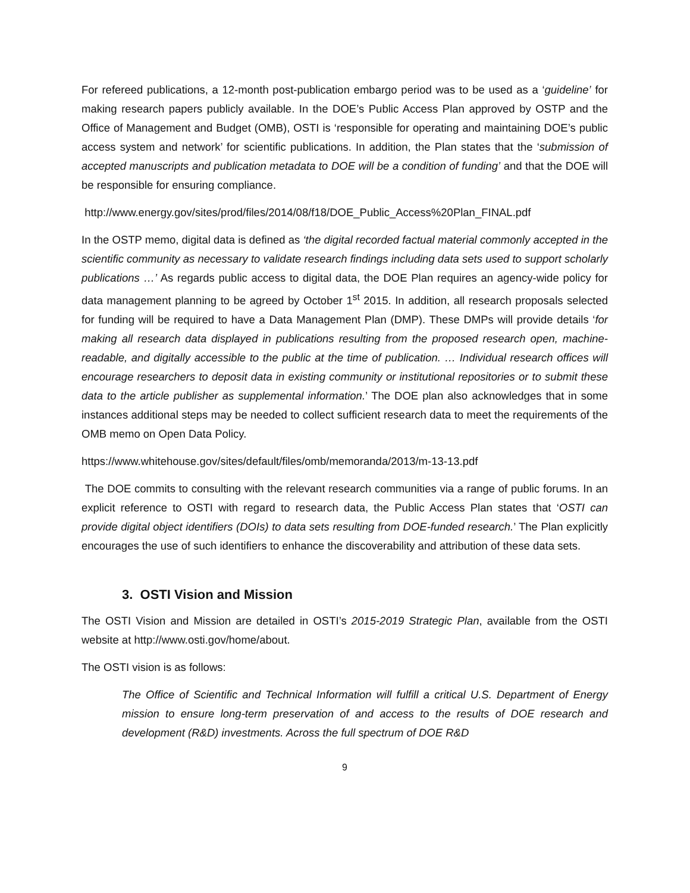For refereed publications, a 12-month post-publication embargo period was to be used as a ‘guideline’ for making research papers publicly available. In the DOE’s Public Access Plan approved by OSTP and the Office of Management and Budget (OMB), OSTI is ‘responsible for operating and maintaining DOE’s public access system and network’ for scientific publications. In addition, the Plan states that the ‘submission of accepted manuscripts and publication metadata to DOE will be a condition of funding’ and that the DOE will be responsible for ensuring compliance.
http://www.energy.gov/sites/prod/files/2014/08/f18/DOE_Public_Access%20Plan_FINAL.pdf
In the OSTP memo, digital data is defined as ‘the digital recorded factual material commonly accepted in the scientific community as necessary to validate research findings including data sets used to support scholarly publications …’ As regards public access to digital data, the DOE Plan requires an agency-wide policy for data management planning to be agreed by October 1<sup>st</sup> 2015. In addition, all research proposals selected for funding will be required to have a Data Management Plan (DMP). These DMPs will provide details ‘for making all research data displayed in publications resulting from the proposed research open, machine-readable, and digitally accessible to the public at the time of publication. … Individual research offices will encourage researchers to deposit data in existing community or institutional repositories or to submit these data to the article publisher as supplemental information.’ The DOE plan also acknowledges that in some instances additional steps may be needed to collect sufficient research data to meet the requirements of the OMB memo on Open Data Policy.
https://www.whitehouse.gov/sites/default/files/omb/memoranda/2013/m-13-13.pdf
The DOE commits to consulting with the relevant research communities via a range of public forums. In an explicit reference to OSTI with regard to research data, the Public Access Plan states that ‘OSTI can provide digital object identifiers (DOIs) to data sets resulting from DOE-funded research.’ The Plan explicitly encourages the use of such identifiers to enhance the discoverability and attribution of these data sets.
3. OSTI Vision and Mission
The OSTI Vision and Mission are detailed in OSTI’s 2015-2019 Strategic Plan, available from the OSTI website at http://www.osti.gov/home/about.
The OSTI vision is as follows:
The Office of Scientific and Technical Information will fulfill a critical U.S. Department of Energy mission to ensure long-term preservation of and access to the results of DOE research and development (R&D) investments. Across the full spectrum of DOE R&D
9